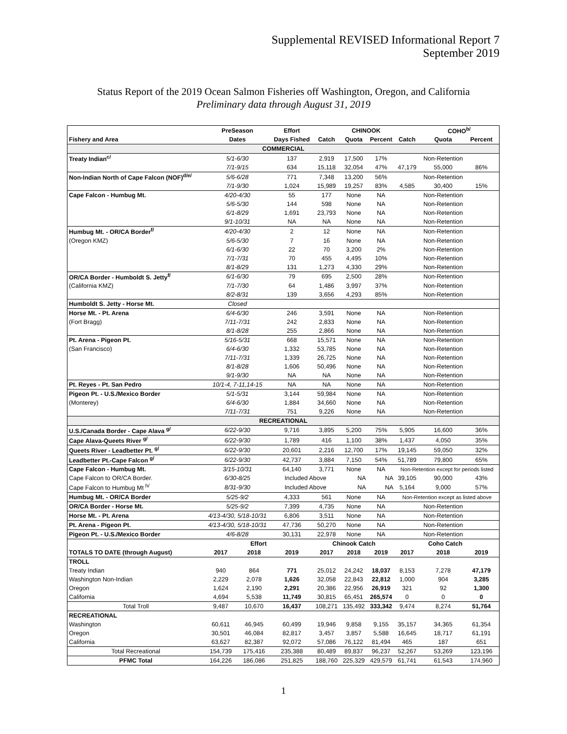Supplemental REVISED Informational Report 7
September 2019
Status Report of the 2019 Ocean Salmon Fisheries off Washington, Oregon, and California
Preliminary data through August 31, 2019
| | PreSeason | | Effort | CHINOOK | | | | COHO<sup>b/</sup> | | |
| --- | --- | --- | --- | --- | --- | --- | --- | --- | --- | --- |
| Fishery and Area | Dates | | Days Fished | Catch | Quota | Percent | Catch | Quota | Percent | |
| COMMERCIAL | | | | | | | | | | |
| Treaty Indian<sup>c/</sup> | 5/1-6/30 | | 137 | 2,919 | 17,500 | 17% | | Non-Retention | | |
| | 7/1-9/15 | | 634 | 15,118 | 32,054 | 47% | 47,179 | 55,000 | 86% | |
| Non-Indian North of Cape Falcon (NOF)<sup>d/e/</sup> | 5/6-6/28 | | 771 | 7,348 | 13,200 | 56% | | Non-Retention | | |
| | 7/1-9/30 | | 1,024 | 15,989 | 19,257 | 83% | 4,585 | 30,400 | 15% | |
| Cape Falcon - Humbug Mt. | 4/20-4/30 | | 55 | 177 | None | NA | | Non-Retention | | |
| | 5/6-5/30 | | 144 | 598 | None | NA | | Non-Retention | | |
| | 6/1-8/29 | | 1,691 | 23,793 | None | NA | | Non-Retention | | |
| | 9/1-10/31 | | NA | NA | None | NA | | Non-Retention | | |
| Humbug Mt. - OR/CA Border<sup>f/</sup> | 4/20-4/30 | | 2 | 12 | None | NA | | Non-Retention | | |
| (Oregon KMZ) | 5/6-5/30 | | 7 | 16 | None | NA | | Non-Retention | | |
| | 6/1-6/30 | | 22 | 70 | 3,200 | 2% | | Non-Retention | | |
| | 7/1-7/31 | | 70 | 455 | 4,495 | 10% | | Non-Retention | | |
| | 8/1-8/29 | | 131 | 1,273 | 4,330 | 29% | | Non-Retention | | |
| OR/CA Border - Humboldt S. Jetty<sup>f/</sup> | 6/1-6/30 | | 79 | 695 | 2,500 | 28% | | Non-Retention | | |
| (California KMZ) | 7/1-7/30 | | 64 | 1,486 | 3,997 | 37% | | Non-Retention | | |
| | 8/2-8/31 | | 139 | 3,656 | 4,293 | 85% | | Non-Retention | | |
| Humboldt S. Jetty - Horse Mt. | Closed | | | | | | | | | |
| Horse Mt. - Pt. Arena | 6/4-6/30 | | 246 | 3,591 | None | NA | | Non-Retention | | |
| (Fort Bragg) | 7/11-7/31 | | 242 | 2,833 | None | NA | | Non-Retention | | |
| | 8/1-8/28 | | 255 | 2,866 | None | NA | | Non-Retention | | |
| Pt. Arena - Pigeon Pt. | 5/16-5/31 | | 668 | 15,571 | None | NA | | Non-Retention | | |
| (San Francisco) | 6/4-6/30 | | 1,332 | 53,785 | None | NA | | Non-Retention | | |
| | 7/11-7/31 | | 1,339 | 26,725 | None | NA | | Non-Retention | | |
| | 8/1-8/28 | | 1,606 | 50,496 | None | NA | | Non-Retention | | |
| | 9/1-9/30 | | NA | NA | None | NA | | Non-Retention | | |
| Pt. Reyes - Pt. San Pedro | 10/1-4, 7-11,14-15 | | NA | NA | None | NA | | Non-Retention | | |
| Pigeon Pt. - U.S./Mexico Border | 5/1-5/31 | | 3,144 | 59,984 | None | NA | | Non-Retention | | |
| (Monterey) | 6/4-6/30 | | 1,884 | 34,660 | None | NA | | Non-Retention | | |
| | 7/11-7/31 | | 751 | 9,226 | None | NA | | Non-Retention | | |
| RECREATIONAL | | | | | | | | | | |
| U.S./Canada Border - Cape Alava <sup>g/</sup> | 6/22-9/30 | | 9,716 | 3,895 | 5,200 | 75% | 5,905 | 16,600 | 36% | |
| Cape Alava-Queets River <sup>g/</sup> | 6/22-9/30 | | 1,789 | 416 | 1,100 | 38% | 1,437 | 4,050 | 35% | |
| Queets River - Leadbetter Pt. <sup>g/</sup> | 6/22-9/30 | | 20,601 | 2,216 | 12,700 | 17% | 19,145 | 59,050 | 32% | |
| Leadbetter Pt.-Cape Falcon <sup>g/</sup> | 6/22-9/30 | | 42,737 | 3,884 | 7,150 | 54% | 51,789 | 79,800 | 65% | |
| Cape Falcon - Humbug Mt. | 3/15-10/31 | | 64,140 | 3,771 | None | NA | Non-Retention except for periods listed | | | |
| Cape Falcon to OR/CA Border. | 6/30-8/25 | | Included Above | | NA | NA | 39,105 | 90,000 | 43% | |
| Cape Falcon to Humbug Mt <sup>h/</sup> | 8/31-9/30 | | Included Above | | NA | NA | 5,164 | 9,000 | 57% | |
| Humbug Mt. - OR/CA Border | 5/25-9/2 | | 4,333 | 561 | None | NA | Non-Retention except as listed above | | | |
| OR/CA Border - Horse Mt. | 5/25-9/2 | | 7,399 | 4,735 | None | NA | | Non-Retention | | |
| Horse Mt. - Pt. Arena | 4/13-4/30, 5/18-10/31 | | 6,806 | 3,511 | None | NA | | Non-Retention | | |
| Pt. Arena - Pigeon Pt. | 4/13-4/30, 5/18-10/31 | | 47,736 | 50,270 | None | NA | | Non-Retention | | |
| Pigeon Pt. - U.S./Mexico Border | 4/6-8/28 | | 30,131 | 22,978 | None | NA | | Non-Retention | | |
| | Effort | | | Chinook Catch | | | Coho Catch | | | |
| TOTALS TO DATE (through August) | 2017 | 2018 | 2019 | 2017 | 2018 | 2019 | 2017 | 2018 | 2019 | |
| TROLL | | | | | | | | | | |
| Treaty Indian | 940 | 864 | 771 | 25,012 | 24,242 | 18,037 | 8,153 | 7,278 | 47,179 | |
| Washington Non-Indian | 2,229 | 2,078 | 1,626 | 32,058 | 22,843 | 22,812 | 1,000 | 904 | 3,285 | |
| Oregon | 1,624 | 2,190 | 2,291 | 20,386 | 22,956 | 26,919 | 321 | 92 | 1,300 | |
| California | 4,694 | 5,538 | 11,749 | 30,815 | 65,451 | 265,574 | 0 | 0 | 0 | |
| Total Troll | 9,487 | 10,670 | 16,437 | 108,271 | 135,492 | 333,342 | 9,474 | 8,274 | 51,764 | |
| RECREATIONAL | | | | | | | | | | |
| Washington | 60,611 | 46,945 | 60,499 | 19,946 | 9,858 | 9,155 | 35,157 | 34,365 | 61,354 | |
| Oregon | 30,501 | 46,084 | 82,817 | 3,457 | 3,857 | 5,588 | 16,645 | 18,717 | 61,191 | |
| California | 63,627 | 82,387 | 92,072 | 57,086 | 76,122 | 81,494 | 465 | 187 | 651 | |
| Total Recreational | 154,739 | 175,416 | 235,388 | 80,489 | 89,837 | 96,237 | 52,267 | 53,269 | 123,196 | |
| PFMC Total | 164,226 | 186,086 | 251,825 | 188,760 | 225,329 | 429,579 | 61,741 | 61,543 | 174,960 | |
1